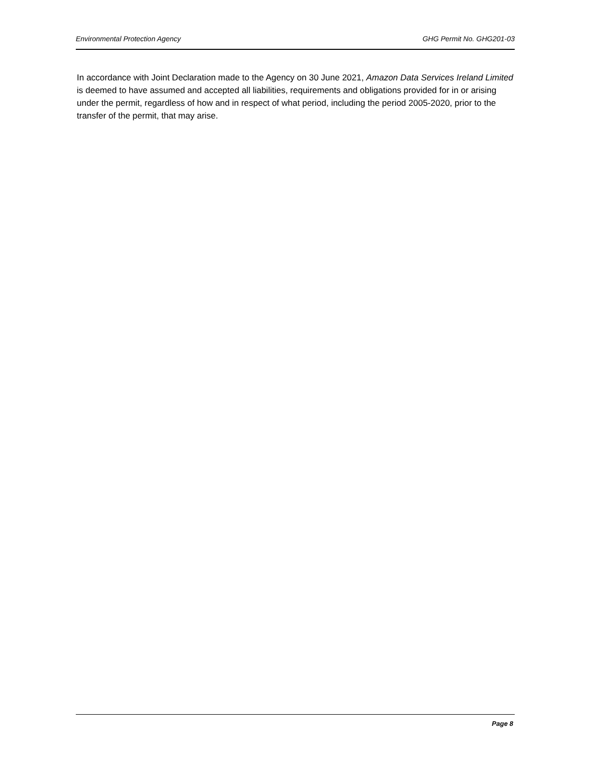Environmental Protection Agency GHG Permit No. GHG201-03
In accordance with Joint Declaration made to the Agency on 30 June 2021, Amazon Data Services Ireland Limited is deemed to have assumed and accepted all liabilities, requirements and obligations provided for in or arising under the permit, regardless of how and in respect of what period, including the period 2005-2020, prior to the transfer of the permit, that may arise.
Page 8